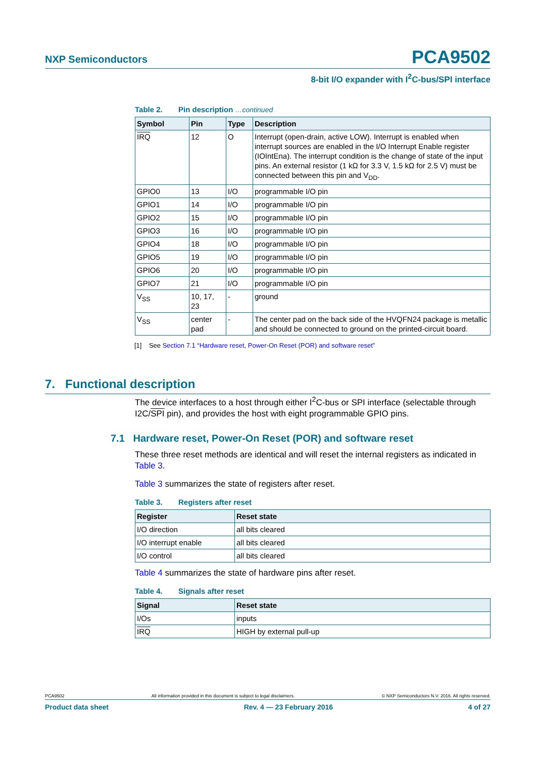NXP Semiconductors PCA9502
8-bit I/O expander with I<sup>2</sup>C-bus/SPI interface
Table 2. Pin description …continued
| Symbol | Pin | Type | Description |
| --- | --- | --- | --- |
| IRQ | 12 | O | Interrupt (open-drain, active LOW). Interrupt is enabled when interrupt sources are enabled in the I/O Interrupt Enable register (IOIntEna). The interrupt condition is the change of state of the input pins. An external resistor (1 kΩ for 3.3 V, 1.5 kΩ for 2.5 V) must be connected between this pin and V<sub>DD</sub>. |
| GPIO0 | 13 | I/O | programmable I/O pin |
| GPIO1 | 14 | I/O | programmable I/O pin |
| GPIO2 | 15 | I/O | programmable I/O pin |
| GPIO3 | 16 | I/O | programmable I/O pin |
| GPIO4 | 18 | I/O | programmable I/O pin |
| GPIO5 | 19 | I/O | programmable I/O pin |
| GPIO6 | 20 | I/O | programmable I/O pin |
| GPIO7 | 21 | I/O | programmable I/O pin |
| V<sub>SS</sub> | 10, 17, 23 | - | ground |
| V<sub>SS</sub> | center pad | - | The center pad on the back side of the HVQFN24 package is metallic and should be connected to ground on the printed-circuit board. |
[1] See Section 7.1 “Hardware reset, Power-On Reset (POR) and software reset”
The device interfaces to a host through either I<sup>2</sup>C-bus or SPI interface (selectable through I2C/SPI pin), and provides the host with eight programmable GPIO pins.
7.1 Hardware reset, Power-On Reset (POR) and software reset
These three reset methods are identical and will reset the internal registers as indicated in Table 3.
Table 3 summarizes the state of registers after reset.
Table 3. Registers after reset
| Register | Reset state |
| --- | --- |
| I/O direction | all bits cleared |
| I/O interrupt enable | all bits cleared |
| I/O control | all bits cleared |
Table 4 summarizes the state of hardware pins after reset.
Table 4. Signals after reset
| Signal | Reset state |
| --- | --- |
| I/Os | inputs |
| IRQ | HIGH by external pull-up |
7. Functional description
PCA9502 All information provided in this document is subject to legal disclaimers. © NXP Semiconductors N.V. 2016. All rights reserved.
Product data sheet Rev. 4 — 23 February 2016 4 of 27